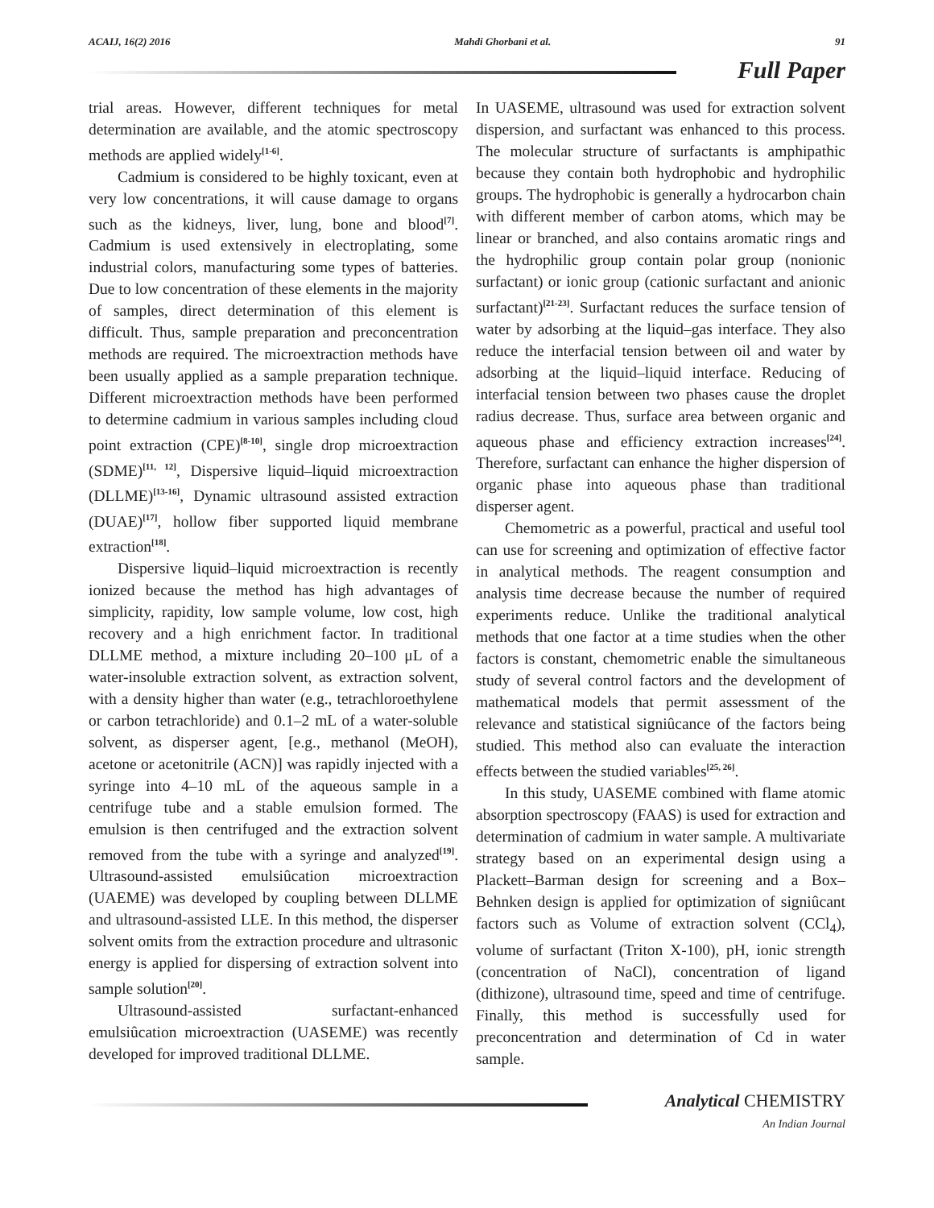ACAIJ, 16(2) 2016 Mahdi Ghorbani et al. 91
Full Paper
trial areas. However, different techniques for metal determination are available, and the atomic spectroscopy methods are applied widely<sup>[1-6]</sup>.
Cadmium is considered to be highly toxicant, even at very low concentrations, it will cause damage to organs such as the kidneys, liver, lung, bone and blood<sup>[7]</sup>. Cadmium is used extensively in electroplating, some industrial colors, manufacturing some types of batteries. Due to low concentration of these elements in the majority of samples, direct determination of this element is difficult. Thus, sample preparation and preconcentration methods are required. The microextraction methods have been usually applied as a sample preparation technique. Different microextraction methods have been performed to determine cadmium in various samples including cloud point extraction (CPE)<sup>[8-10]</sup>, single drop microextraction (SDME)<sup>[11, 12]</sup>, Dispersive liquid–liquid microextraction (DLLME)<sup>[13-16]</sup>, Dynamic ultrasound assisted extraction (DUAE)<sup>[17]</sup>, hollow fiber supported liquid membrane extraction<sup>[18]</sup>.
Dispersive liquid–liquid microextraction is recently ionized because the method has high advantages of simplicity, rapidity, low sample volume, low cost, high recovery and a high enrichment factor. In traditional DLLME method, a mixture including 20–100 μL of a water-insoluble extraction solvent, as extraction solvent, with a density higher than water (e.g., tetrachloroethylene or carbon tetrachloride) and 0.1–2 mL of a water-soluble solvent, as disperser agent, [e.g., methanol (MeOH), acetone or acetonitrile (ACN)] was rapidly injected with a syringe into 4–10 mL of the aqueous sample in a centrifuge tube and a stable emulsion formed. The emulsion is then centrifuged and the extraction solvent removed from the tube with a syringe and analyzed<sup>[19]</sup>. Ultrasound-assisted emulsiûcation microextraction (UAEME) was developed by coupling between DLLME and ultrasound-assisted LLE. In this method, the disperser solvent omits from the extraction procedure and ultrasonic energy is applied for dispersing of extraction solvent into sample solution<sup>[20]</sup>.
Ultrasound-assisted surfactant-enhanced emulsiûcation microextraction (UASEME) was recently developed for improved traditional DLLME.
In UASEME, ultrasound was used for extraction solvent dispersion, and surfactant was enhanced to this process. The molecular structure of surfactants is amphipathic because they contain both hydrophobic and hydrophilic groups. The hydrophobic is generally a hydrocarbon chain with different member of carbon atoms, which may be linear or branched, and also contains aromatic rings and the hydrophilic group contain polar group (nonionic surfactant) or ionic group (cationic surfactant and anionic surfactant)<sup>[21-23]</sup>. Surfactant reduces the surface tension of water by adsorbing at the liquid–gas interface. They also reduce the interfacial tension between oil and water by adsorbing at the liquid–liquid interface. Reducing of interfacial tension between two phases cause the droplet radius decrease. Thus, surface area between organic and aqueous phase and efficiency extraction increases<sup>[24]</sup>. Therefore, surfactant can enhance the higher dispersion of organic phase into aqueous phase than traditional disperser agent.
Chemometric as a powerful, practical and useful tool can use for screening and optimization of effective factor in analytical methods. The reagent consumption and analysis time decrease because the number of required experiments reduce. Unlike the traditional analytical methods that one factor at a time studies when the other factors is constant, chemometric enable the simultaneous study of several control factors and the development of mathematical models that permit assessment of the relevance and statistical signiûcance of the factors being studied. This method also can evaluate the interaction effects between the studied variables<sup>[25, 26]</sup>.
In this study, UASEME combined with flame atomic absorption spectroscopy (FAAS) is used for extraction and determination of cadmium in water sample. A multivariate strategy based on an experimental design using a Plackett–Barman design for screening and a Box–Behnken design is applied for optimization of signiûcant factors such as Volume of extraction solvent (CCl<sub>4</sub>), volume of surfactant (Triton X-100), pH, ionic strength (concentration of NaCl), concentration of ligand (dithizone), ultrasound time, speed and time of centrifuge. Finally, this method is successfully used for preconcentration and determination of Cd in water sample.
Analytical CHEMISTRY
An Indian Journal